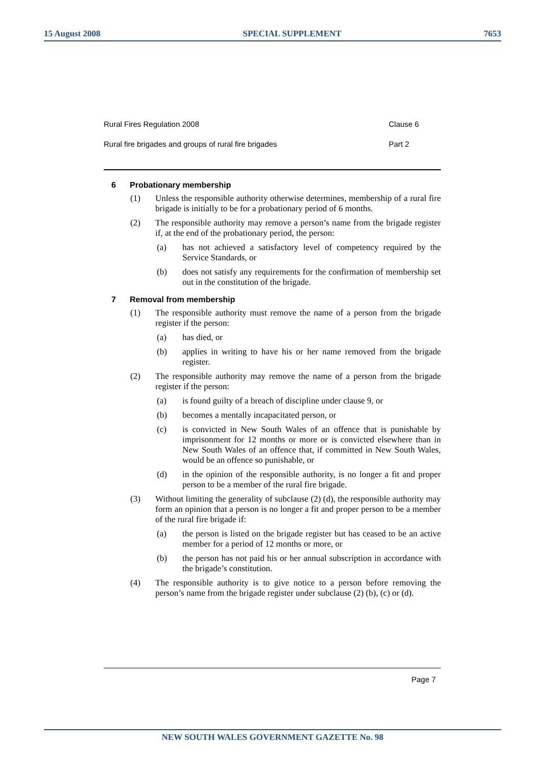15 August 2008 SPECIAL SUPPLEMENT 7653
Rural Fires Regulation 2008 Clause 6
Rural fire brigades and groups of rural fire brigades Part 2
6 Probationary membership
(1) Unless the responsible authority otherwise determines, membership of a rural fire brigade is initially to be for a probationary period of 6 months.
(2) The responsible authority may remove a person’s name from the brigade register if, at the end of the probationary period, the person:
(a) has not achieved a satisfactory level of competency required by the Service Standards, or
(b) does not satisfy any requirements for the confirmation of membership set out in the constitution of the brigade.
7 Removal from membership
(1) The responsible authority must remove the name of a person from the brigade register if the person:
(a) has died, or
(b) applies in writing to have his or her name removed from the brigade register.
(2) The responsible authority may remove the name of a person from the brigade register if the person:
(a) is found guilty of a breach of discipline under clause 9, or
(b) becomes a mentally incapacitated person, or
(c) is convicted in New South Wales of an offence that is punishable by imprisonment for 12 months or more or is convicted elsewhere than in New South Wales of an offence that, if committed in New South Wales, would be an offence so punishable, or
(d) in the opinion of the responsible authority, is no longer a fit and proper person to be a member of the rural fire brigade.
(3) Without limiting the generality of subclause (2) (d), the responsible authority may form an opinion that a person is no longer a fit and proper person to be a member of the rural fire brigade if:
(a) the person is listed on the brigade register but has ceased to be an active member for a period of 12 months or more, or
(b) the person has not paid his or her annual subscription in accordance with the brigade’s constitution.
(4) The responsible authority is to give notice to a person before removing the person’s name from the brigade register under subclause (2) (b), (c) or (d).
Page 7
NEW SOUTH WALES GOVERNMENT GAZETTE No. 98